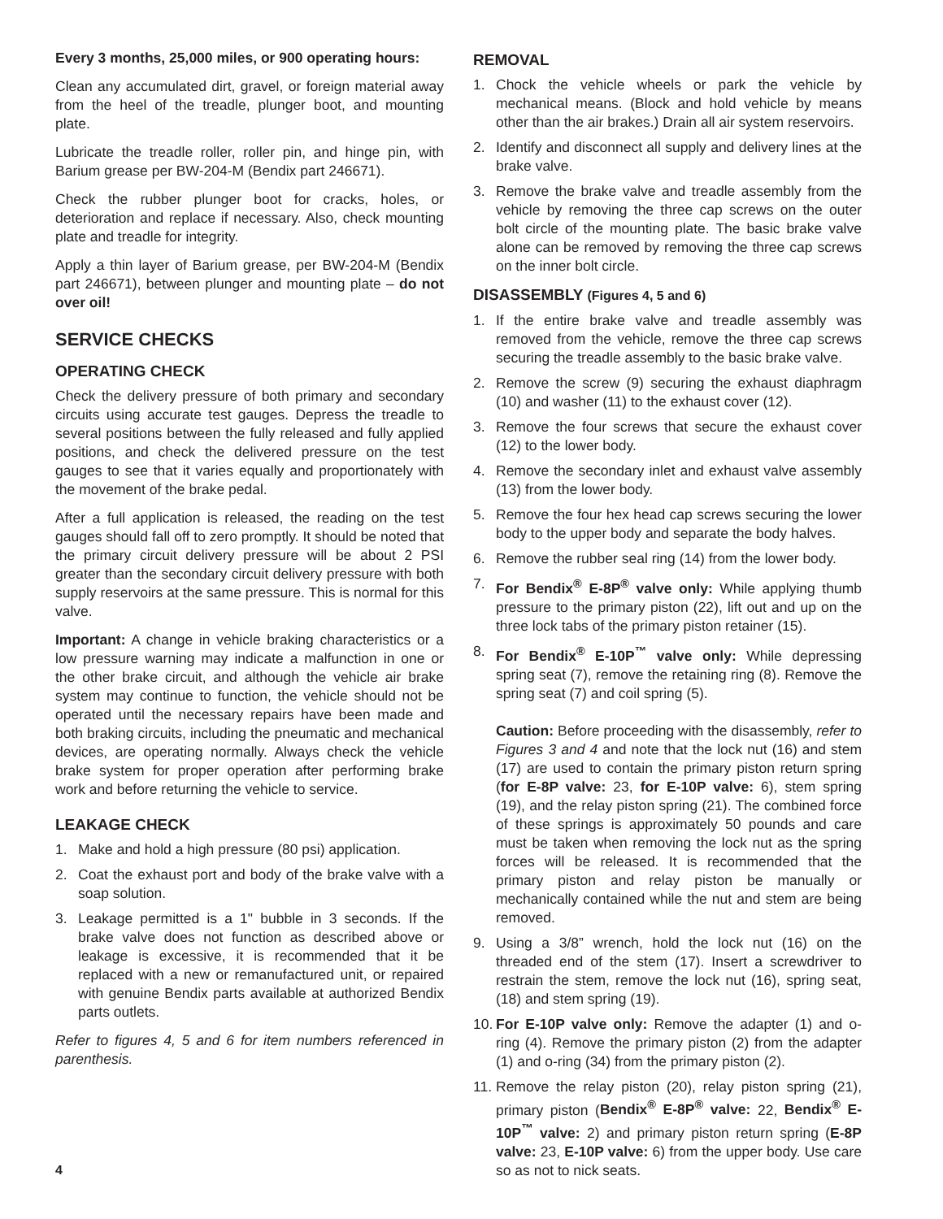Every 3 months, 25,000 miles, or 900 operating hours:
Clean any accumulated dirt, gravel, or foreign material away from the heel of the treadle, plunger boot, and mounting plate.
Lubricate the treadle roller, roller pin, and hinge pin, with Barium grease per BW-204-M (Bendix part 246671).
Check the rubber plunger boot for cracks, holes, or deterioration and replace if necessary. Also, check mounting plate and treadle for integrity.
Apply a thin layer of Barium grease, per BW-204-M (Bendix part 246671), between plunger and mounting plate – do not over oil!
SERVICE CHECKS
OPERATING CHECK
Check the delivery pressure of both primary and secondary circuits using accurate test gauges. Depress the treadle to several positions between the fully released and fully applied positions, and check the delivered pressure on the test gauges to see that it varies equally and proportionately with the movement of the brake pedal.
After a full application is released, the reading on the test gauges should fall off to zero promptly. It should be noted that the primary circuit delivery pressure will be about 2 PSI greater than the secondary circuit delivery pressure with both supply reservoirs at the same pressure. This is normal for this valve.
Important: A change in vehicle braking characteristics or a low pressure warning may indicate a malfunction in one or the other brake circuit, and although the vehicle air brake system may continue to function, the vehicle should not be operated until the necessary repairs have been made and both braking circuits, including the pneumatic and mechanical devices, are operating normally. Always check the vehicle brake system for proper operation after performing brake work and before returning the vehicle to service.
LEAKAGE CHECK
1. Make and hold a high pressure (80 psi) application.
2. Coat the exhaust port and body of the brake valve with a soap solution.
3. Leakage permitted is a 1" bubble in 3 seconds. If the brake valve does not function as described above or leakage is excessive, it is recommended that it be replaced with a new or remanufactured unit, or repaired with genuine Bendix parts available at authorized Bendix parts outlets.
Refer to figures 4, 5 and 6 for item numbers referenced in parenthesis.
REMOVAL
1. Chock the vehicle wheels or park the vehicle by mechanical means. (Block and hold vehicle by means other than the air brakes.) Drain all air system reservoirs.
2. Identify and disconnect all supply and delivery lines at the brake valve.
3. Remove the brake valve and treadle assembly from the vehicle by removing the three cap screws on the outer bolt circle of the mounting plate. The basic brake valve alone can be removed by removing the three cap screws on the inner bolt circle.
DISASSEMBLY (Figures 4, 5 and 6)
1. If the entire brake valve and treadle assembly was removed from the vehicle, remove the three cap screws securing the treadle assembly to the basic brake valve.
2. Remove the screw (9) securing the exhaust diaphragm (10) and washer (11) to the exhaust cover (12).
3. Remove the four screws that secure the exhaust cover (12) to the lower body.
4. Remove the secondary inlet and exhaust valve assembly (13) from the lower body.
5. Remove the four hex head cap screws securing the lower body to the upper body and separate the body halves.
6. Remove the rubber seal ring (14) from the lower body.
7. For Bendix<sup>®</sup> E-8P<sup>®</sup> valve only: While applying thumb pressure to the primary piston (22), lift out and up on the three lock tabs of the primary piston retainer (15).
8. For Bendix<sup>®</sup> E-10P<sup>™</sup> valve only: While depressing spring seat (7), remove the retaining ring (8). Remove the spring seat (7) and coil spring (5).
Caution: Before proceeding with the disassembly, refer to Figures 3 and 4 and note that the lock nut (16) and stem (17) are used to contain the primary piston return spring (for E-8P valve: 23, for E-10P valve: 6), stem spring (19), and the relay piston spring (21). The combined force of these springs is approximately 50 pounds and care must be taken when removing the lock nut as the spring forces will be released. It is recommended that the primary piston and relay piston be manually or mechanically contained while the nut and stem are being removed.
9. Using a 3/8” wrench, hold the lock nut (16) on the threaded end of the stem (17). Insert a screwdriver to restrain the stem, remove the lock nut (16), spring seat, (18) and stem spring (19).
10. For E-10P valve only: Remove the adapter (1) and o-ring (4). Remove the primary piston (2) from the adapter (1) and o-ring (34) from the primary piston (2).
11. Remove the relay piston (20), relay piston spring (21), primary piston (Bendix<sup>®</sup> E-8P<sup>®</sup> valve: 22, Bendix<sup>®</sup> E-10P<sup>™</sup> valve: 2) and primary piston return spring (E-8P valve: 23, E-10P valve: 6) from the upper body. Use care so as not to nick seats.
4